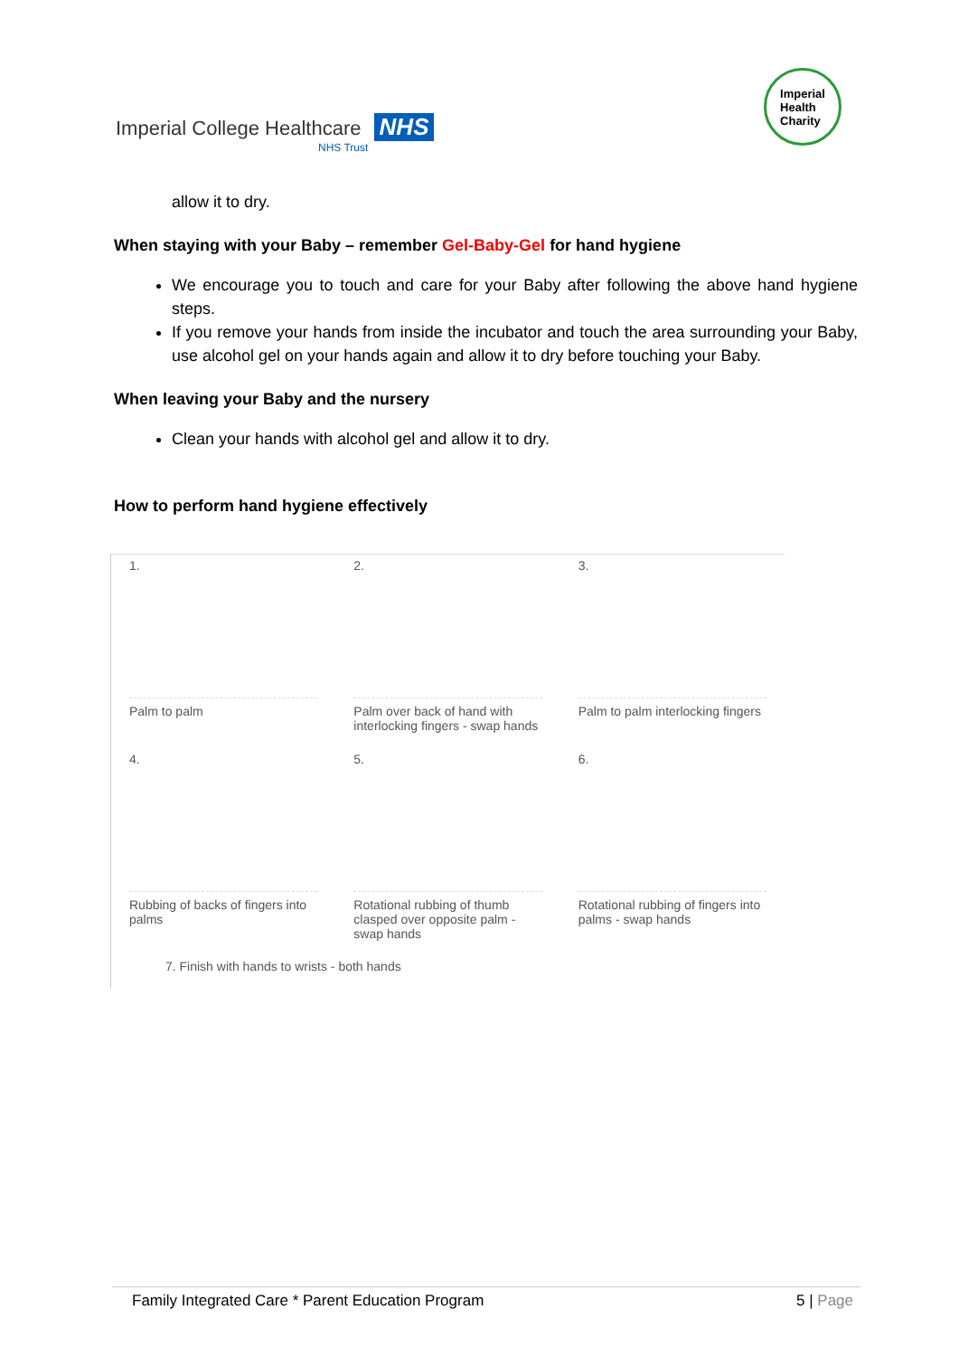Imperial College Healthcare NHS
NHS Trust
Imperial
Health
Charity
allow it to dry.
When staying with your Baby – remember Gel-Baby-Gel for hand hygiene
We encourage you to touch and care for your Baby after following the above hand hygiene steps.
If you remove your hands from inside the incubator and touch the area surrounding your Baby, use alcohol gel on your hands again and allow it to dry before touching your Baby.
When leaving your Baby and the nursery
Clean your hands with alcohol gel and allow it to dry.
How to perform hand hygiene effectively
1.
Palm to palm
2.
Palm over back of hand with interlocking fingers - swap hands
3.
Palm to palm interlocking fingers
4.
Rubbing of backs of fingers into palms
5.
Rotational rubbing of thumb clasped over opposite palm - swap hands
6.
Rotational rubbing of fingers into palms - swap hands
7. Finish with hands to wrists - both hands
Family Integrated Care * Parent Education Program 5 | Page